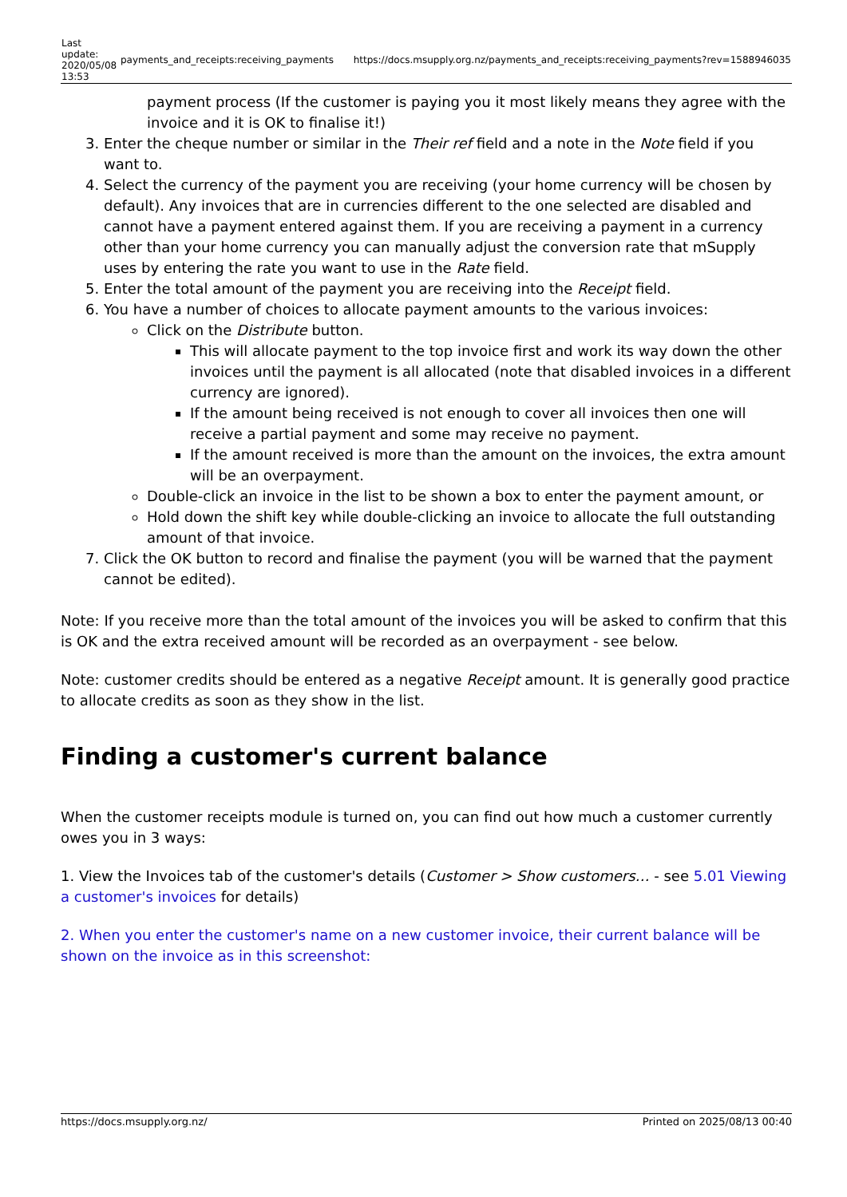| Last update: 2020/05/08 13:53 | payments_and_receipts:receiving_payments | https://docs.msupply.org.nz/payments_and_receipts:receiving_payments?rev=1588946035 |
payment process (If the customer is paying you it most likely means they agree with the invoice and it is OK to finalise it!)
3. Enter the cheque number or similar in the Their ref field and a note in the Note field if you want to.
4. Select the currency of the payment you are receiving (your home currency will be chosen by default). Any invoices that are in currencies different to the one selected are disabled and cannot have a payment entered against them. If you are receiving a payment in a currency other than your home currency you can manually adjust the conversion rate that mSupply uses by entering the rate you want to use in the Rate field.
5. Enter the total amount of the payment you are receiving into the Receipt field.
6. You have a number of choices to allocate payment amounts to the various invoices:
Click on the Distribute button.
This will allocate payment to the top invoice first and work its way down the other invoices until the payment is all allocated (note that disabled invoices in a different currency are ignored).
If the amount being received is not enough to cover all invoices then one will receive a partial payment and some may receive no payment.
If the amount received is more than the amount on the invoices, the extra amount will be an overpayment.
Double-click an invoice in the list to be shown a box to enter the payment amount, or
Hold down the shift key while double-clicking an invoice to allocate the full outstanding amount of that invoice.
7. Click the OK button to record and finalise the payment (you will be warned that the payment cannot be edited).
Note: If you receive more than the total amount of the invoices you will be asked to confirm that this is OK and the extra received amount will be recorded as an overpayment - see below.
Note: customer credits should be entered as a negative Receipt amount. It is generally good practice to allocate credits as soon as they show in the list.
Finding a customer's current balance
When the customer receipts module is turned on, you can find out how much a customer currently owes you in 3 ways:
1. View the Invoices tab of the customer's details (Customer > Show customers… - see 5.01 Viewing a customer's invoices for details)
2. When you enter the customer's name on a new customer invoice, their current balance will be shown on the invoice as in this screenshot:
https://docs.msupply.org.nz/ Printed on 2025/08/13 00:40